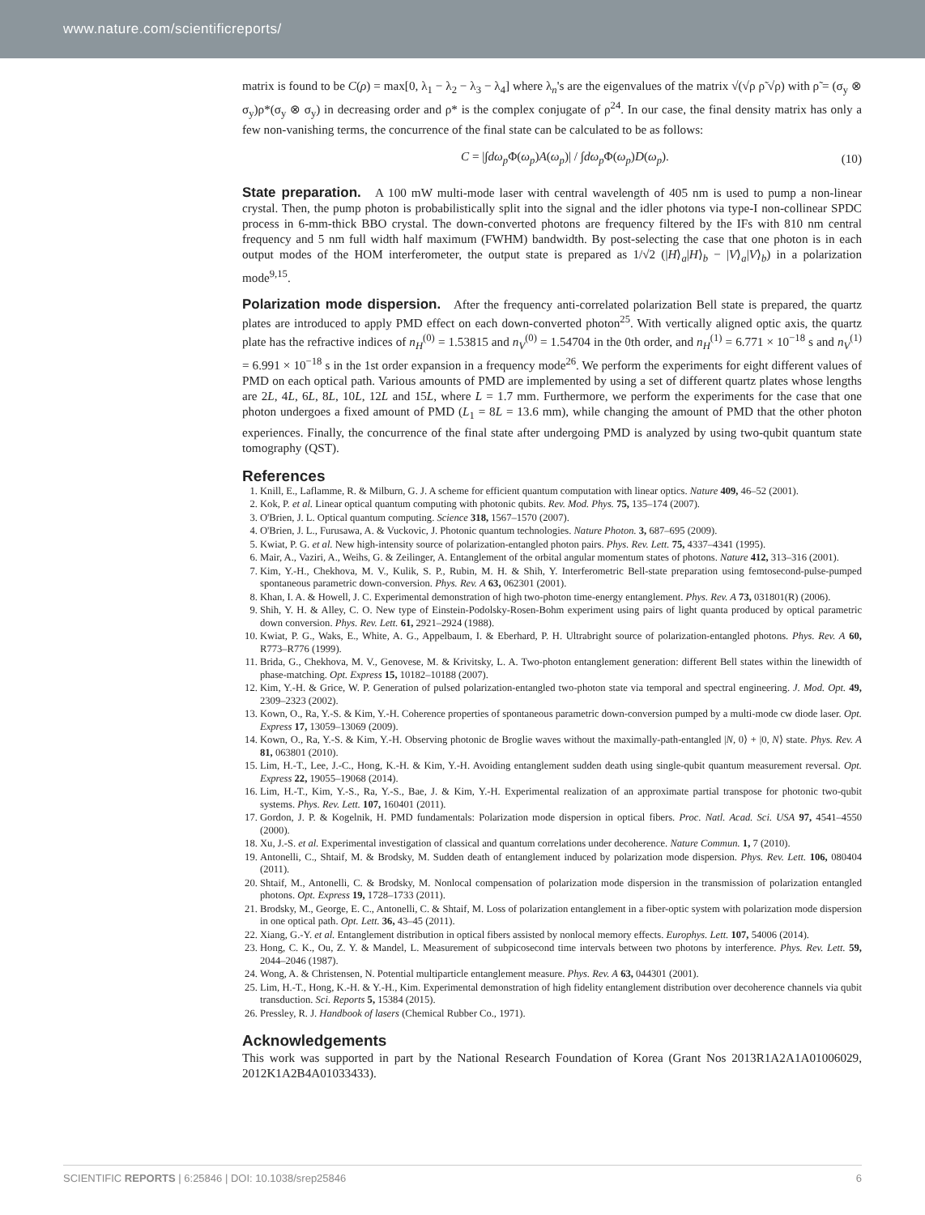www.nature.com/scientificreports/
matrix is found to be C(ρ) = max[0, λ<sub>1</sub> − λ<sub>2</sub> − λ<sub>3</sub> − λ<sub>4</sub>] where λ<sub>n</sub>'s are the eigenvalues of the matrix √(√ρ ρ̃ √ρ) with ρ̃ = (σ<sub>y</sub> ⊗ σ<sub>y</sub>)ρ*(σ<sub>y</sub> ⊗ σ<sub>y</sub>) in decreasing order and ρ* is the complex conjugate of ρ<sup>24</sup>. In our case, the final density matrix has only a few non-vanishing terms, the concurrence of the final state can be calculated to be as follows:
C = |∫dω<sub>p</sub> Φ(ω<sub>p</sub>)A(ω<sub>p</sub>)| / ∫dω<sub>p</sub> Φ(ω<sub>p</sub>)D(ω<sub>p</sub>). (10)
State preparation.
A 100 mW multi-mode laser with central wavelength of 405 nm is used to pump a non-linear crystal. Then, the pump photon is probabilistically split into the signal and the idler photons via type-I non-collinear SPDC process in 6-mm-thick BBO crystal. The down-converted photons are frequency filtered by the IFs with 810 nm central frequency and 5 nm full width half maximum (FWHM) bandwidth. By post-selecting the case that one photon is in each output modes of the HOM interferometer, the output state is prepared as 1/√2 (|H⟩<sub>a</sub>|H⟩<sub>b</sub> − |V⟩<sub>a</sub>|V⟩<sub>b</sub>) in a polarization mode<sup>9,15</sup>.
Polarization mode dispersion.
After the frequency anti-correlated polarization Bell state is prepared, the quartz plates are introduced to apply PMD effect on each down-converted photon<sup>25</sup>. With vertically aligned optic axis, the quartz plate has the refractive indices of n<sub>H</sub><sup>(0)</sup> = 1.53815 and n<sub>V</sub><sup>(0)</sup> = 1.54704 in the 0th order, and n<sub>H</sub><sup>(1)</sup> = 6.771 × 10<sup>−18</sup> s and n<sub>V</sub><sup>(1)</sup> = 6.991 × 10<sup>−18</sup> s in the 1st order expansion in a frequency mode<sup>26</sup>. We perform the experiments for eight different values of PMD on each optical path. Various amounts of PMD are implemented by using a set of different quartz plates whose lengths are 2L, 4L, 6L, 8L, 10L, 12L and 15L, where L = 1.7 mm. Furthermore, we perform the experiments for the case that one photon undergoes a fixed amount of PMD (L<sub>1</sub> = 8L = 13.6 mm), while changing the amount of PMD that the other photon experiences. Finally, the concurrence of the final state after undergoing PMD is analyzed by using two-qubit quantum state tomography (QST).
References
1. Knill, E., Laflamme, R. & Milburn, G. J. A scheme for efficient quantum computation with linear optics. Nature 409, 46–52 (2001).
2. Kok, P. et al. Linear optical quantum computing with photonic qubits. Rev. Mod. Phys. 75, 135–174 (2007).
3. O'Brien, J. L. Optical quantum computing. Science 318, 1567–1570 (2007).
4. O'Brien, J. L., Furusawa, A. & Vuckovic, J. Photonic quantum technologies. Nature Photon. 3, 687–695 (2009).
5. Kwiat, P. G. et al. New high-intensity source of polarization-entangled photon pairs. Phys. Rev. Lett. 75, 4337–4341 (1995).
6. Mair, A., Vaziri, A., Weihs, G. & Zeilinger, A. Entanglement of the orbital angular momentum states of photons. Nature 412, 313–316 (2001).
7. Kim, Y.-H., Chekhova, M. V., Kulik, S. P., Rubin, M. H. & Shih, Y. Interferometric Bell-state preparation using femtosecond-pulse-pumped spontaneous parametric down-conversion. Phys. Rev. A 63, 062301 (2001).
8. Khan, I. A. & Howell, J. C. Experimental demonstration of high two-photon time-energy entanglement. Phys. Rev. A 73, 031801(R) (2006).
9. Shih, Y. H. & Alley, C. O. New type of Einstein-Podolsky-Rosen-Bohm experiment using pairs of light quanta produced by optical parametric down conversion. Phys. Rev. Lett. 61, 2921–2924 (1988).
10. Kwiat, P. G., Waks, E., White, A. G., Appelbaum, I. & Eberhard, P. H. Ultrabright source of polarization-entangled photons. Phys. Rev. A 60, R773–R776 (1999).
11. Brida, G., Chekhova, M. V., Genovese, M. & Krivitsky, L. A. Two-photon entanglement generation: different Bell states within the linewidth of phase-matching. Opt. Express 15, 10182–10188 (2007).
12. Kim, Y.-H. & Grice, W. P. Generation of pulsed polarization-entangled two-photon state via temporal and spectral engineering. J. Mod. Opt. 49, 2309–2323 (2002).
13. Kown, O., Ra, Y.-S. & Kim, Y.-H. Coherence properties of spontaneous parametric down-conversion pumped by a multi-mode cw diode laser. Opt. Express 17, 13059–13069 (2009).
14. Kown, O., Ra, Y.-S. & Kim, Y.-H. Observing photonic de Broglie waves without the maximally-path-entangled |N, 0⟩ + |0, N⟩ state. Phys. Rev. A 81, 063801 (2010).
15. Lim, H.-T., Lee, J.-C., Hong, K.-H. & Kim, Y.-H. Avoiding entanglement sudden death using single-qubit quantum measurement reversal. Opt. Express 22, 19055–19068 (2014).
16. Lim, H.-T., Kim, Y.-S., Ra, Y.-S., Bae, J. & Kim, Y.-H. Experimental realization of an approximate partial transpose for photonic two-qubit systems. Phys. Rev. Lett. 107, 160401 (2011).
17. Gordon, J. P. & Kogelnik, H. PMD fundamentals: Polarization mode dispersion in optical fibers. Proc. Natl. Acad. Sci. USA 97, 4541–4550 (2000).
18. Xu, J.-S. et al. Experimental investigation of classical and quantum correlations under decoherence. Nature Commun. 1, 7 (2010).
19. Antonelli, C., Shtaif, M. & Brodsky, M. Sudden death of entanglement induced by polarization mode dispersion. Phys. Rev. Lett. 106, 080404 (2011).
20. Shtaif, M., Antonelli, C. & Brodsky, M. Nonlocal compensation of polarization mode dispersion in the transmission of polarization entangled photons. Opt. Express 19, 1728–1733 (2011).
21. Brodsky, M., George, E. C., Antonelli, C. & Shtaif, M. Loss of polarization entanglement in a fiber-optic system with polarization mode dispersion in one optical path. Opt. Lett. 36, 43–45 (2011).
22. Xiang, G.-Y. et al. Entanglement distribution in optical fibers assisted by nonlocal memory effects. Europhys. Lett. 107, 54006 (2014).
23. Hong, C. K., Ou, Z. Y. & Mandel, L. Measurement of subpicosecond time intervals between two photons by interference. Phys. Rev. Lett. 59, 2044–2046 (1987).
24. Wong, A. & Christensen, N. Potential multiparticle entanglement measure. Phys. Rev. A 63, 044301 (2001).
25. Lim, H.-T., Hong, K.-H. & Y.-H., Kim. Experimental demonstration of high fidelity entanglement distribution over decoherence channels via qubit transduction. Sci. Reports 5, 15384 (2015).
26. Pressley, R. J. Handbook of lasers (Chemical Rubber Co., 1971).
Acknowledgements
This work was supported in part by the National Research Foundation of Korea (Grant Nos 2013R1A2A1A01006029, 2012K1A2B4A01033433).
SCIENTIFIC REPORTS | 6:25846 | DOI: 10.1038/srep25846 6